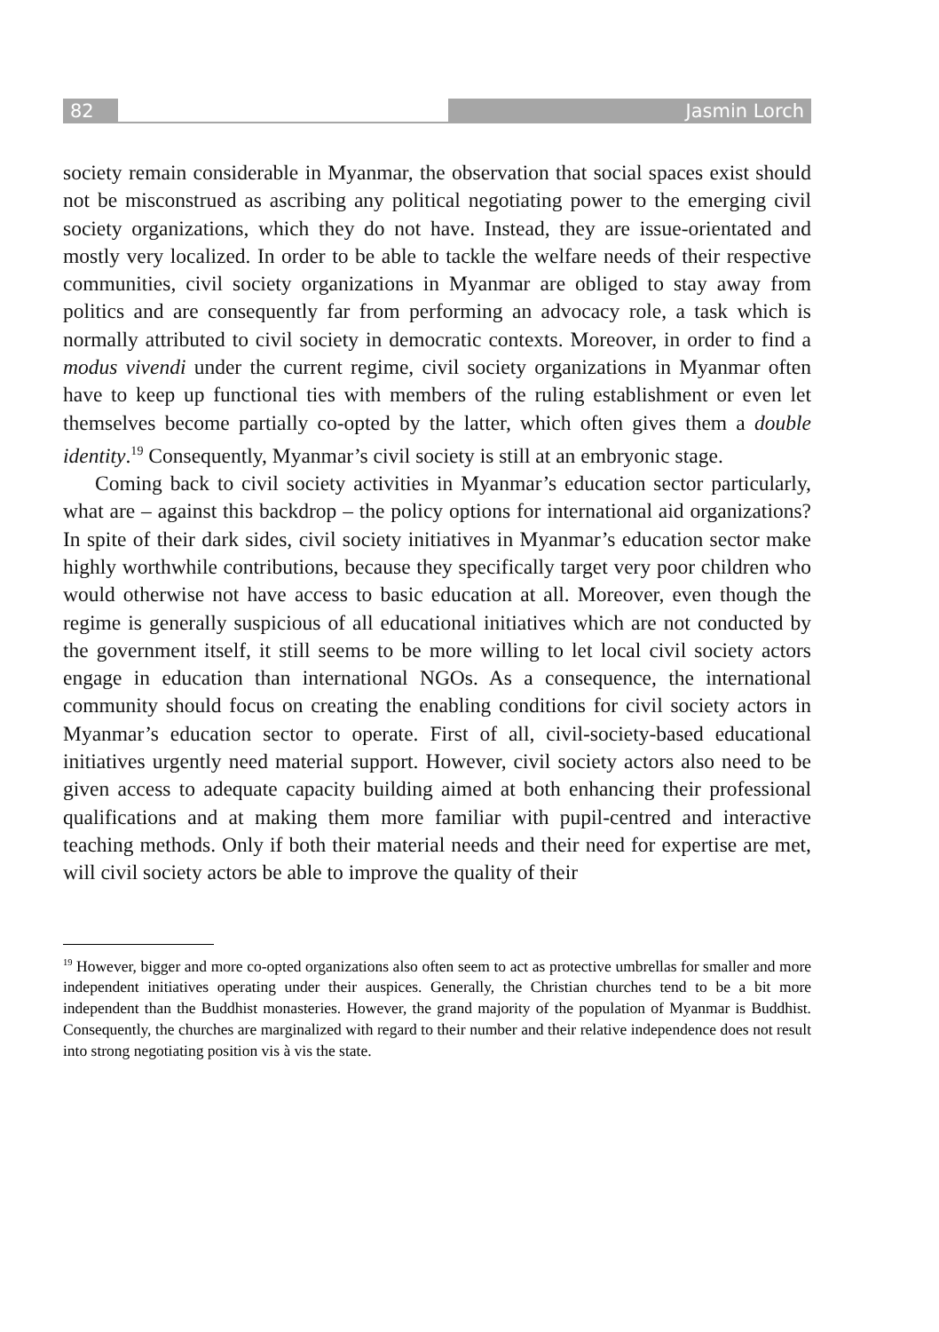82 Jasmin Lorch
society remain considerable in Myanmar, the observation that social spaces exist should not be misconstrued as ascribing any political negotiating power to the emerging civil society organizations, which they do not have. Instead, they are issue-orientated and mostly very localized. In order to be able to tackle the welfare needs of their respective communities, civil society organizations in Myanmar are obliged to stay away from politics and are consequently far from performing an advocacy role, a task which is normally attributed to civil society in democratic contexts. Moreover, in order to find a modus vivendi under the current regime, civil society organizations in Myanmar often have to keep up functional ties with members of the ruling establishment or even let themselves become partially co-opted by the latter, which often gives them a double identity.<sup>19</sup> Consequently, Myanmar’s civil society is still at an embryonic stage.
Coming back to civil society activities in Myanmar’s education sector particularly, what are – against this backdrop – the policy options for international aid organizations? In spite of their dark sides, civil society initiatives in Myanmar’s education sector make highly worthwhile contributions, because they specifically target very poor children who would otherwise not have access to basic education at all. Moreover, even though the regime is generally suspicious of all educational initiatives which are not conducted by the government itself, it still seems to be more willing to let local civil society actors engage in education than international NGOs. As a consequence, the international community should focus on creating the enabling conditions for civil society actors in Myanmar’s education sector to operate. First of all, civil-society-based educational initiatives urgently need material support. However, civil society actors also need to be given access to adequate capacity building aimed at both enhancing their professional qualifications and at making them more familiar with pupil-centred and interactive teaching methods. Only if both their material needs and their need for expertise are met, will civil society actors be able to improve the quality of their
<sup>19</sup> However, bigger and more co-opted organizations also often seem to act as protective umbrellas for smaller and more independent initiatives operating under their auspices. Generally, the Christian churches tend to be a bit more independent than the Buddhist monasteries. However, the grand majority of the population of Myanmar is Buddhist. Consequently, the churches are marginalized with regard to their number and their relative independence does not result into strong negotiating position vis à vis the state.